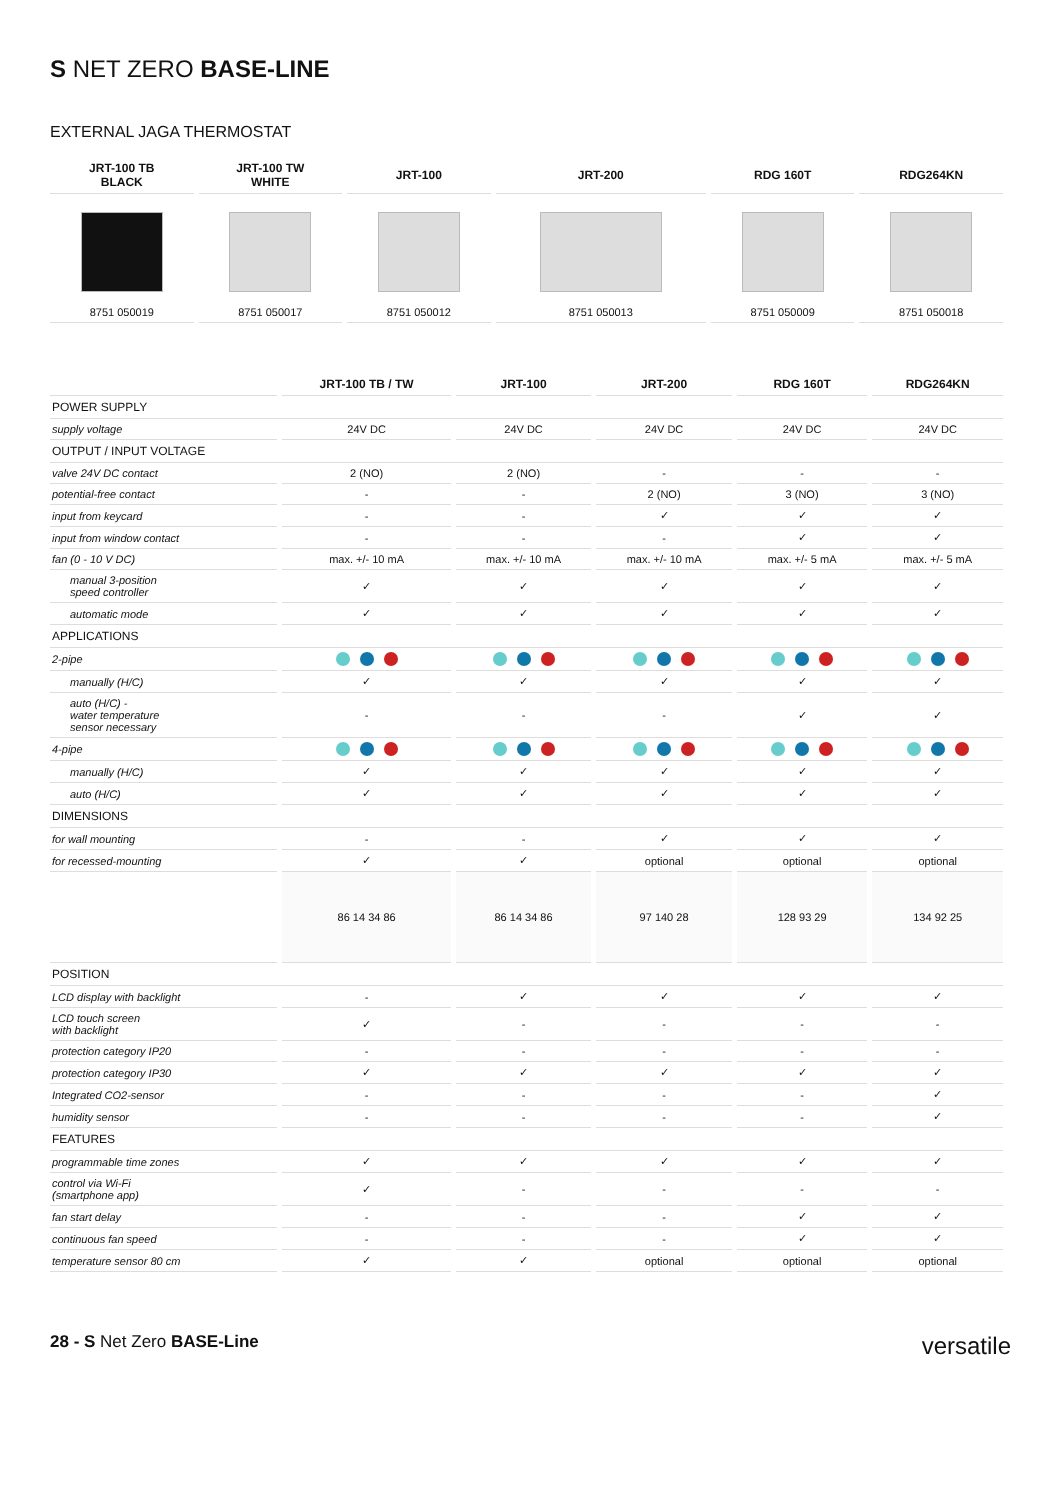S NET ZERO BASE-LINE
EXTERNAL JAGA THERMOSTAT
| JRT-100 TB BLACK | JRT-100 TW WHITE | JRT-100 | JRT-200 | RDG 160T | RDG264KN |
| --- | --- | --- | --- | --- | --- |
| 8751 050019 | 8751 050017 | 8751 050012 | 8751 050013 | 8751 050009 | 8751 050018 |
| | JRT-100 TB / TW | JRT-100 | JRT-200 | RDG 160T | RDG264KN |
| --- | --- | --- | --- | --- | --- |
| POWER SUPPLY | | | | | |
| supply voltage | 24V DC | 24V DC | 24V DC | 24V DC | 24V DC |
| OUTPUT / INPUT VOLTAGE | | | | | |
| valve 24V DC contact | 2 (NO) | 2 (NO) | - | - | - |
| potential-free contact | - | - | 2 (NO) | 3 (NO) | 3 (NO) |
| input from keycard | - | - | ✓ | ✓ | ✓ |
| input from window contact | - | - | - | ✓ | ✓ |
| fan (0 - 10 V DC) | max. +/- 10 mA | max. +/- 10 mA | max. +/- 10 mA | max. +/- 5 mA | max. +/- 5 mA |
| manual 3-position speed controller | ✓ | ✓ | ✓ | ✓ | ✓ |
| automatic mode | ✓ | ✓ | ✓ | ✓ | ✓ |
| APPLICATIONS | | | | | |
| 2-pipe | | | | | |
| manually (H/C) | ✓ | ✓ | ✓ | ✓ | ✓ |
| auto (H/C) - water temperature sensor necessary | - | - | - | ✓ | ✓ |
| 4-pipe | | | | | |
| manually (H/C) | ✓ | ✓ | ✓ | ✓ | ✓ |
| auto (H/C) | ✓ | ✓ | ✓ | ✓ | ✓ |
| DIMENSIONS | | | | | |
| for wall mounting | - | - | ✓ | ✓ | ✓ |
| for recessed-mounting | ✓ | ✓ | optional | optional | optional |
| | 86 14 34 86 | 86 14 34 86 | 97 140 28 | 128 93 29 | 134 92 25 |
| POSITION | | | | | |
| LCD display with backlight | - | ✓ | ✓ | ✓ | ✓ |
| LCD touch screen with backlight | ✓ | - | - | - | - |
| protection category IP20 | - | - | - | - | - |
| protection category IP30 | ✓ | ✓ | ✓ | ✓ | ✓ |
| Integrated CO2-sensor | - | - | - | - | ✓ |
| humidity sensor | - | - | - | - | ✓ |
| FEATURES | | | | | |
| programmable time zones | ✓ | ✓ | ✓ | ✓ | ✓ |
| control via Wi-Fi (smartphone app) | ✓ | - | - | - | - |
| fan start delay | - | - | - | ✓ | ✓ |
| continuous fan speed | - | - | - | ✓ | ✓ |
| temperature sensor 80 cm | ✓ | ✓ | optional | optional | optional |
28 - S Net Zero BASE-Line versatile